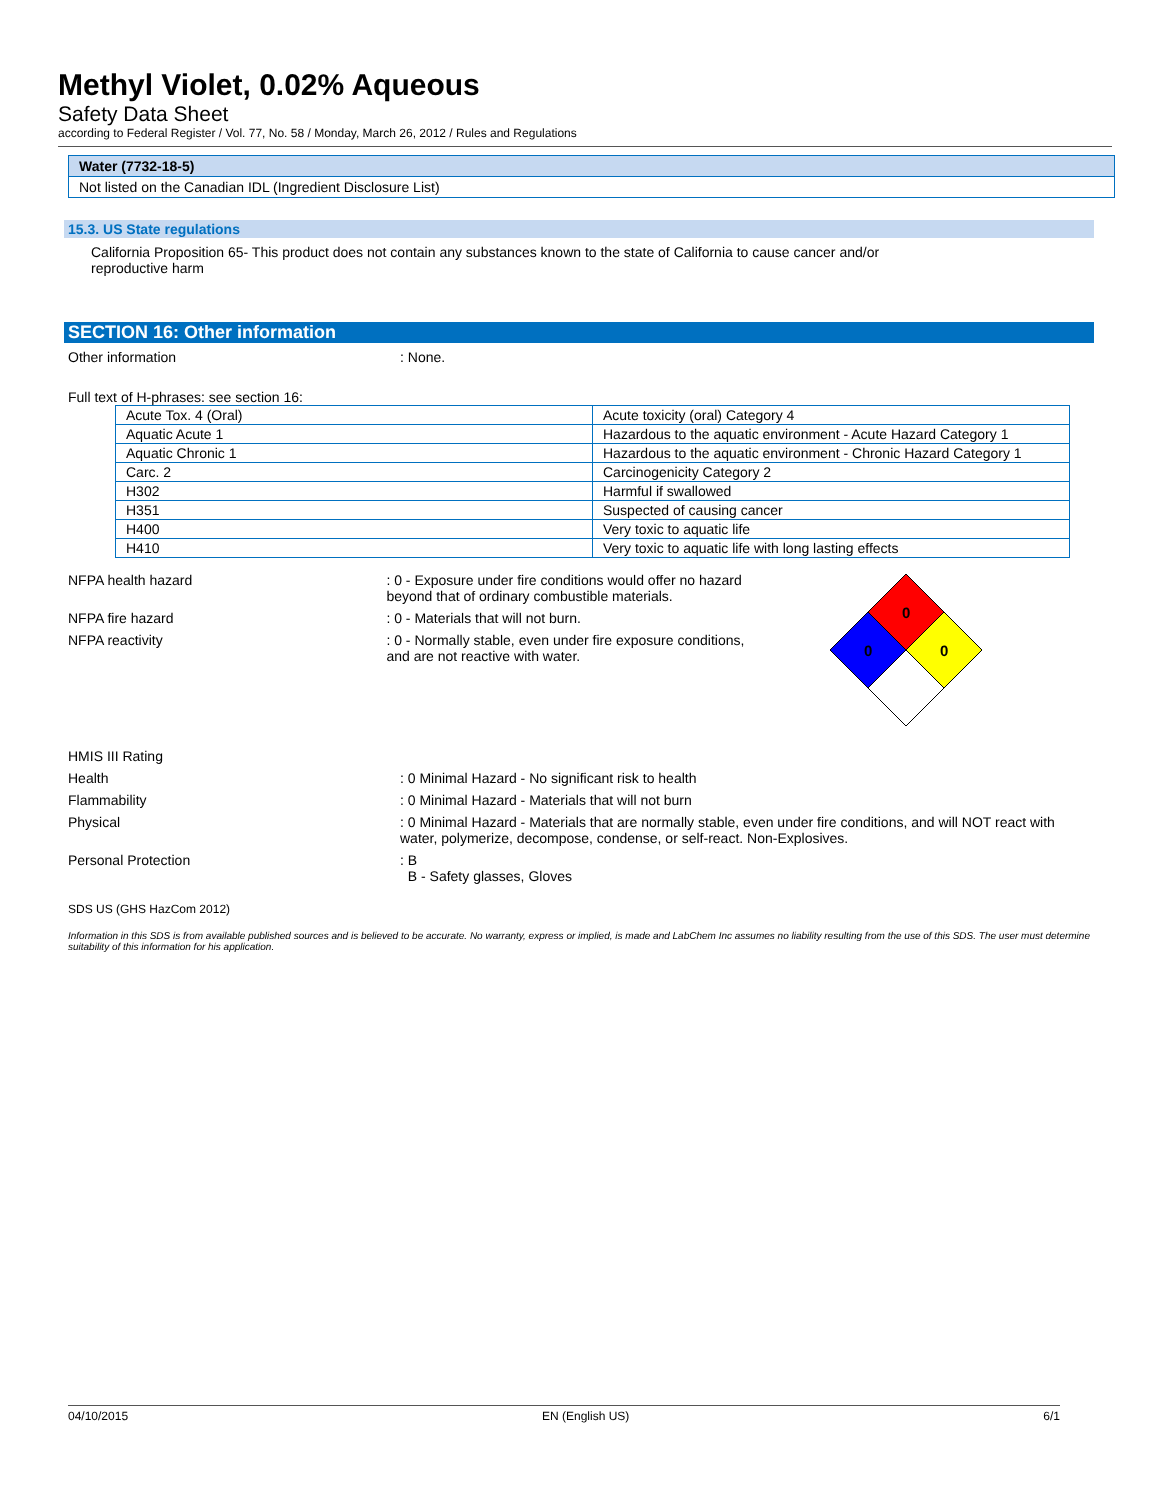Methyl Violet, 0.02% Aqueous
Safety Data Sheet
according to Federal Register / Vol. 77, No. 58 / Monday, March 26, 2012 / Rules and Regulations
Water (7732-18-5)
Not listed on the Canadian IDL (Ingredient Disclosure List)
15.3. US State regulations
California Proposition 65- This product does not contain any substances known to the state of California to cause cancer and/or reproductive harm
SECTION 16: Other information
Other information : None.
Full text of H-phrases: see section 16:
| Acute Tox. 4 (Oral) | Acute toxicity (oral) Category 4 |
| Aquatic Acute 1 | Hazardous to the aquatic environment - Acute Hazard Category 1 |
| Aquatic Chronic 1 | Hazardous to the aquatic environment - Chronic Hazard Category 1 |
| Carc. 2 | Carcinogenicity Category 2 |
| H302 | Harmful if swallowed |
| H351 | Suspected of causing cancer |
| H400 | Very toxic to aquatic life |
| H410 | Very toxic to aquatic life with long lasting effects |
NFPA health hazard : 0 - Exposure under fire conditions would offer no hazard beyond that of ordinary combustible materials.
NFPA fire hazard : 0 - Materials that will not burn.
NFPA reactivity : 0 - Normally stable, even under fire exposure conditions, and are not reactive with water.
0
0
0
HMIS III Rating
Health : 0 Minimal Hazard - No significant risk to health
Flammability : 0 Minimal Hazard - Materials that will not burn
Physical : 0 Minimal Hazard - Materials that are normally stable, even under fire conditions, and will NOT react with water, polymerize, decompose, condense, or self-react. Non-Explosives.
Personal Protection : B
B - Safety glasses, Gloves
SDS US (GHS HazCom 2012)
Information in this SDS is from available published sources and is believed to be accurate. No warranty, express or implied, is made and LabChem Inc assumes no liability resulting from the use of this SDS. The user must determine suitability of this information for his application.
04/10/2015 EN (English US) 6/1